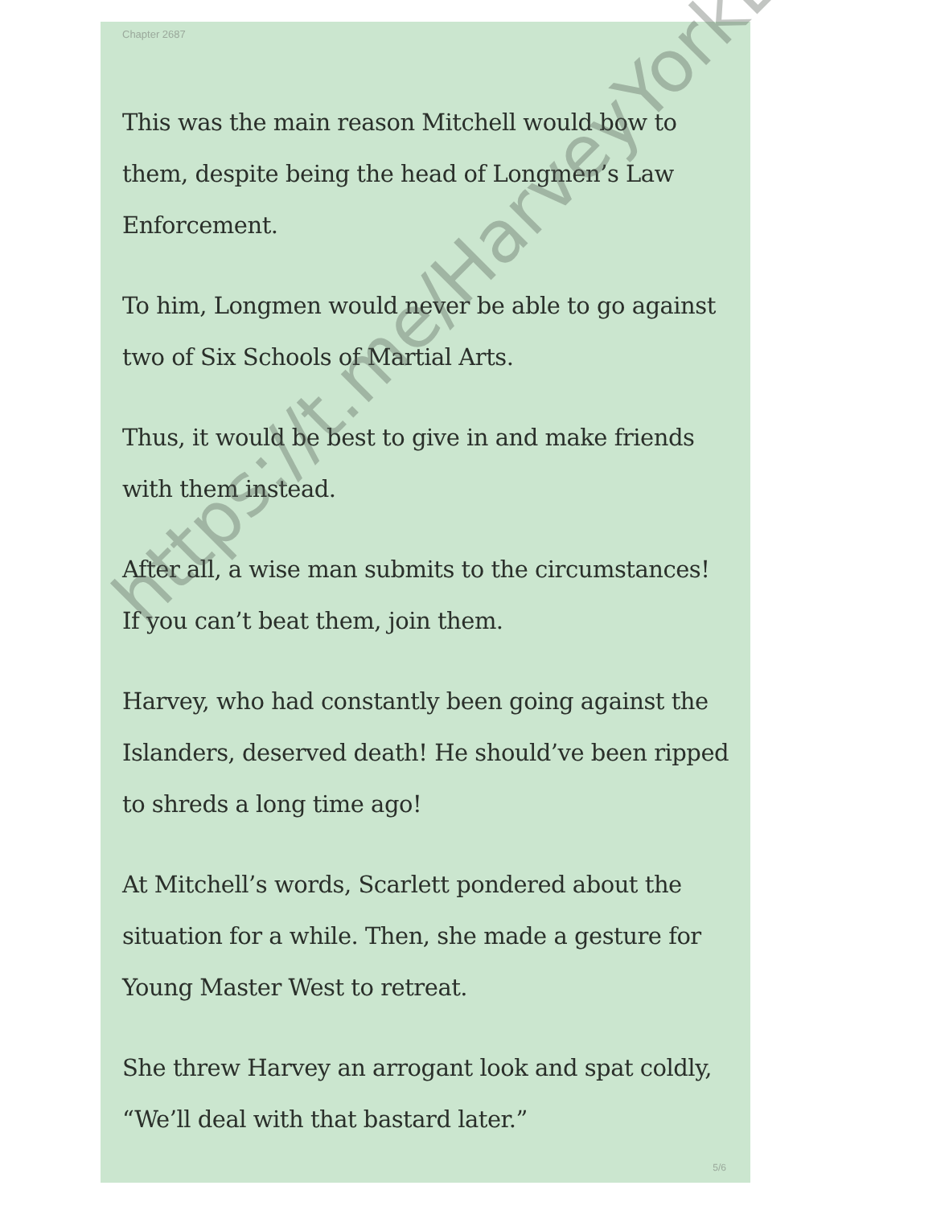Chapter 2687
This was the main reason Mitchell would bow to them, despite being the head of Longmen’s Law Enforcement.
To him, Longmen would never be able to go against two of Six Schools of Martial Arts.
Thus, it would be best to give in and make friends with them instead.
After all, a wise man submits to the circumstances! If you can’t beat them, join them.
Harvey, who had constantly been going against the Islanders, deserved death! He should’ve been ripped to shreds a long time ago!
At Mitchell’s words, Scarlett pondered about the situation for a while. Then, she made a gesture for Young Master West to retreat.
She threw Harvey an arrogant look and spat coldly, “We’ll deal with that bastard later.”
5/6
https://t.me/HarveyYorkEnglish